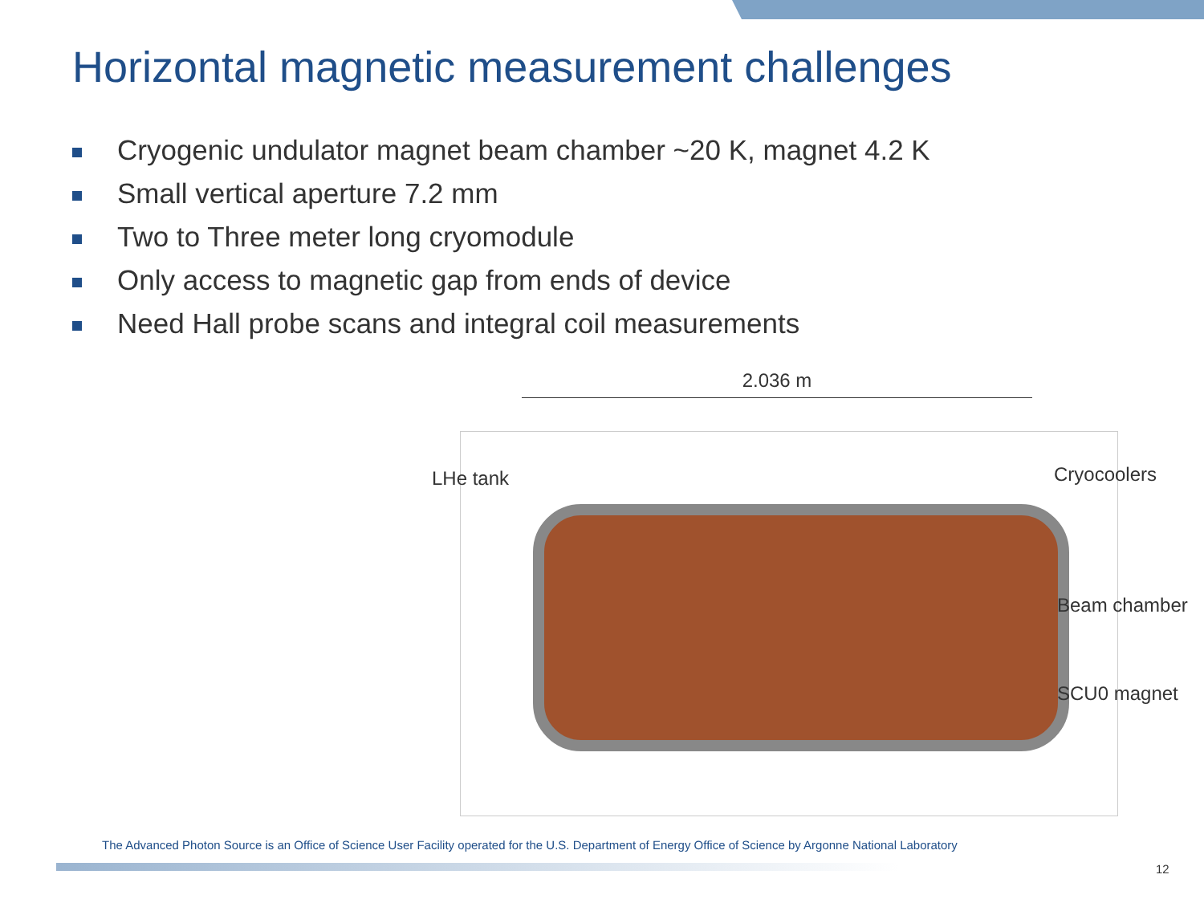Horizontal magnetic measurement challenges
Cryogenic undulator magnet beam chamber ~20 K, magnet 4.2 K
Small vertical aperture 7.2 mm
Two to Three meter long cryomodule
Only access to magnetic gap from ends of device
Need Hall probe scans and integral coil measurements
2.036 m
LHe tank Cryocoolers
Beam chamber
SCU0 magnet
The Advanced Photon Source is an Office of Science User Facility operated for the U.S. Department of Energy Office of Science by Argonne National Laboratory
12